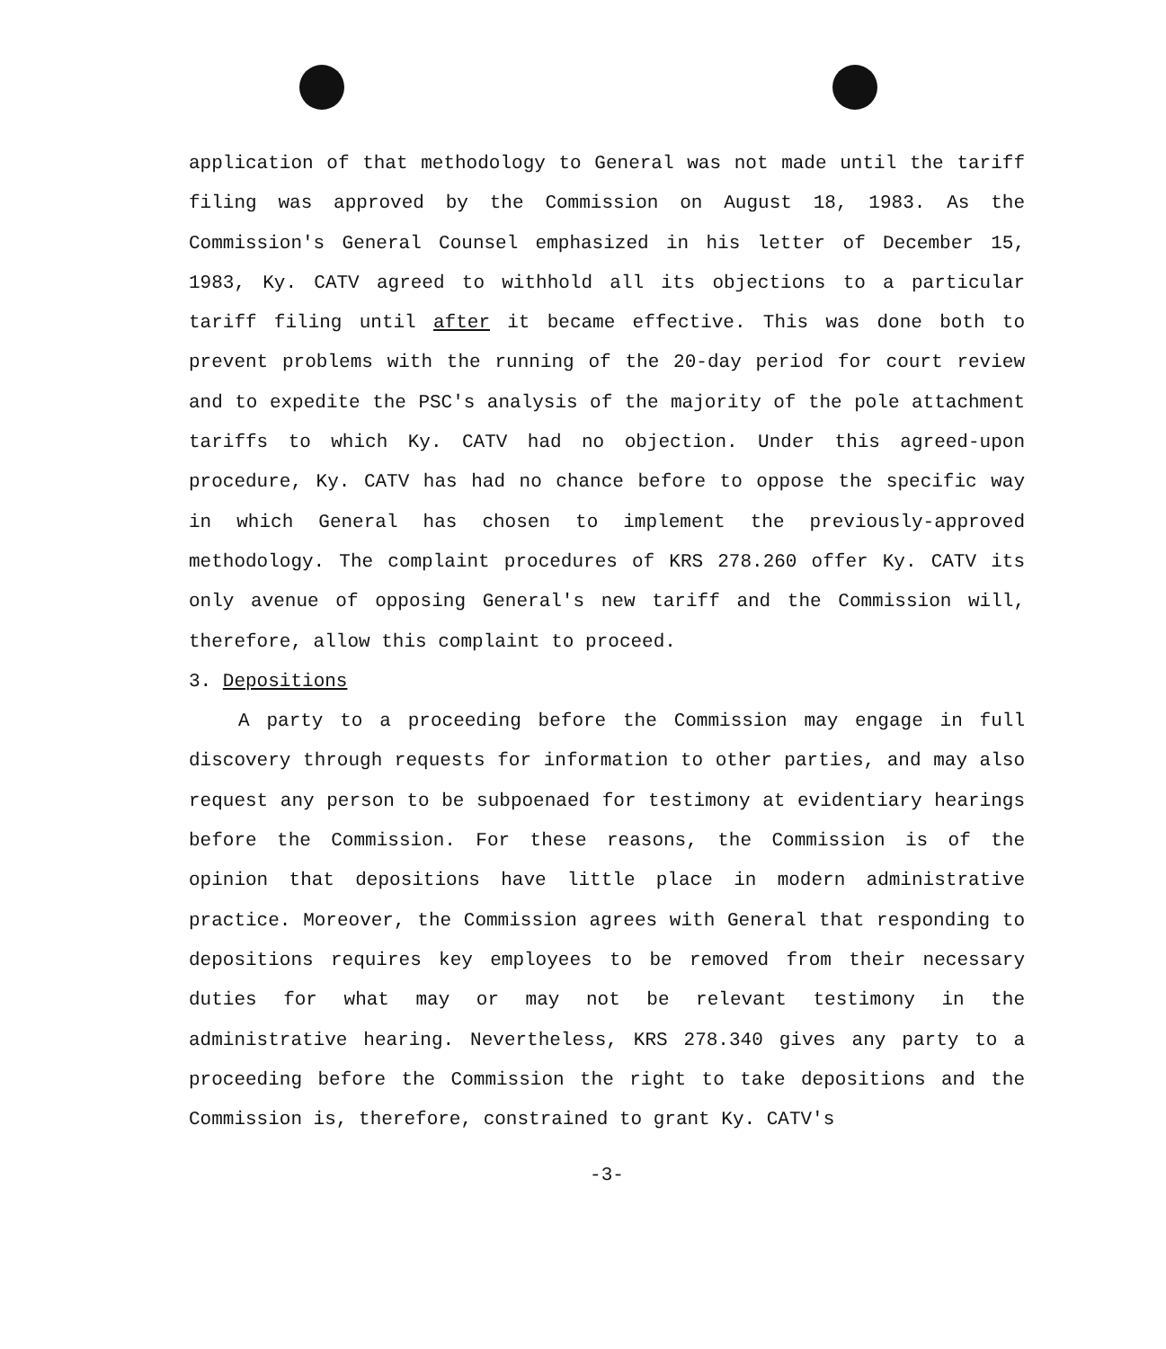application of that methodology to General was not made until the tariff filing was approved by the Commission on August 18, 1983. As the Commission's General Counsel emphasized in his letter of December 15, 1983, Ky. CATV agreed to withhold all its objections to a particular tariff filing until after it became effective. This was done both to prevent problems with the running of the 20-day period for court review and to expedite the PSC's analysis of the majority of the pole attachment tariffs to which Ky. CATV had no objection. Under this agreed-upon procedure, Ky. CATV has had no chance before to oppose the specific way in which General has chosen to implement the previously-approved methodology. The complaint procedures of KRS 278.260 offer Ky. CATV its only avenue of opposing General's new tariff and the Commission will, therefore, allow this complaint to proceed.
3. Depositions
A party to a proceeding before the Commission may engage in full discovery through requests for information to other parties, and may also request any person to be subpoenaed for testimony at evidentiary hearings before the Commission. For these reasons, the Commission is of the opinion that depositions have little place in modern administrative practice. Moreover, the Commission agrees with General that responding to depositions requires key employees to be removed from their necessary duties for what may or may not be relevant testimony in the administrative hearing. Nevertheless, KRS 278.340 gives any party to a proceeding before the Commission the right to take depositions and the Commission is, therefore, constrained to grant Ky. CATV's
-3-